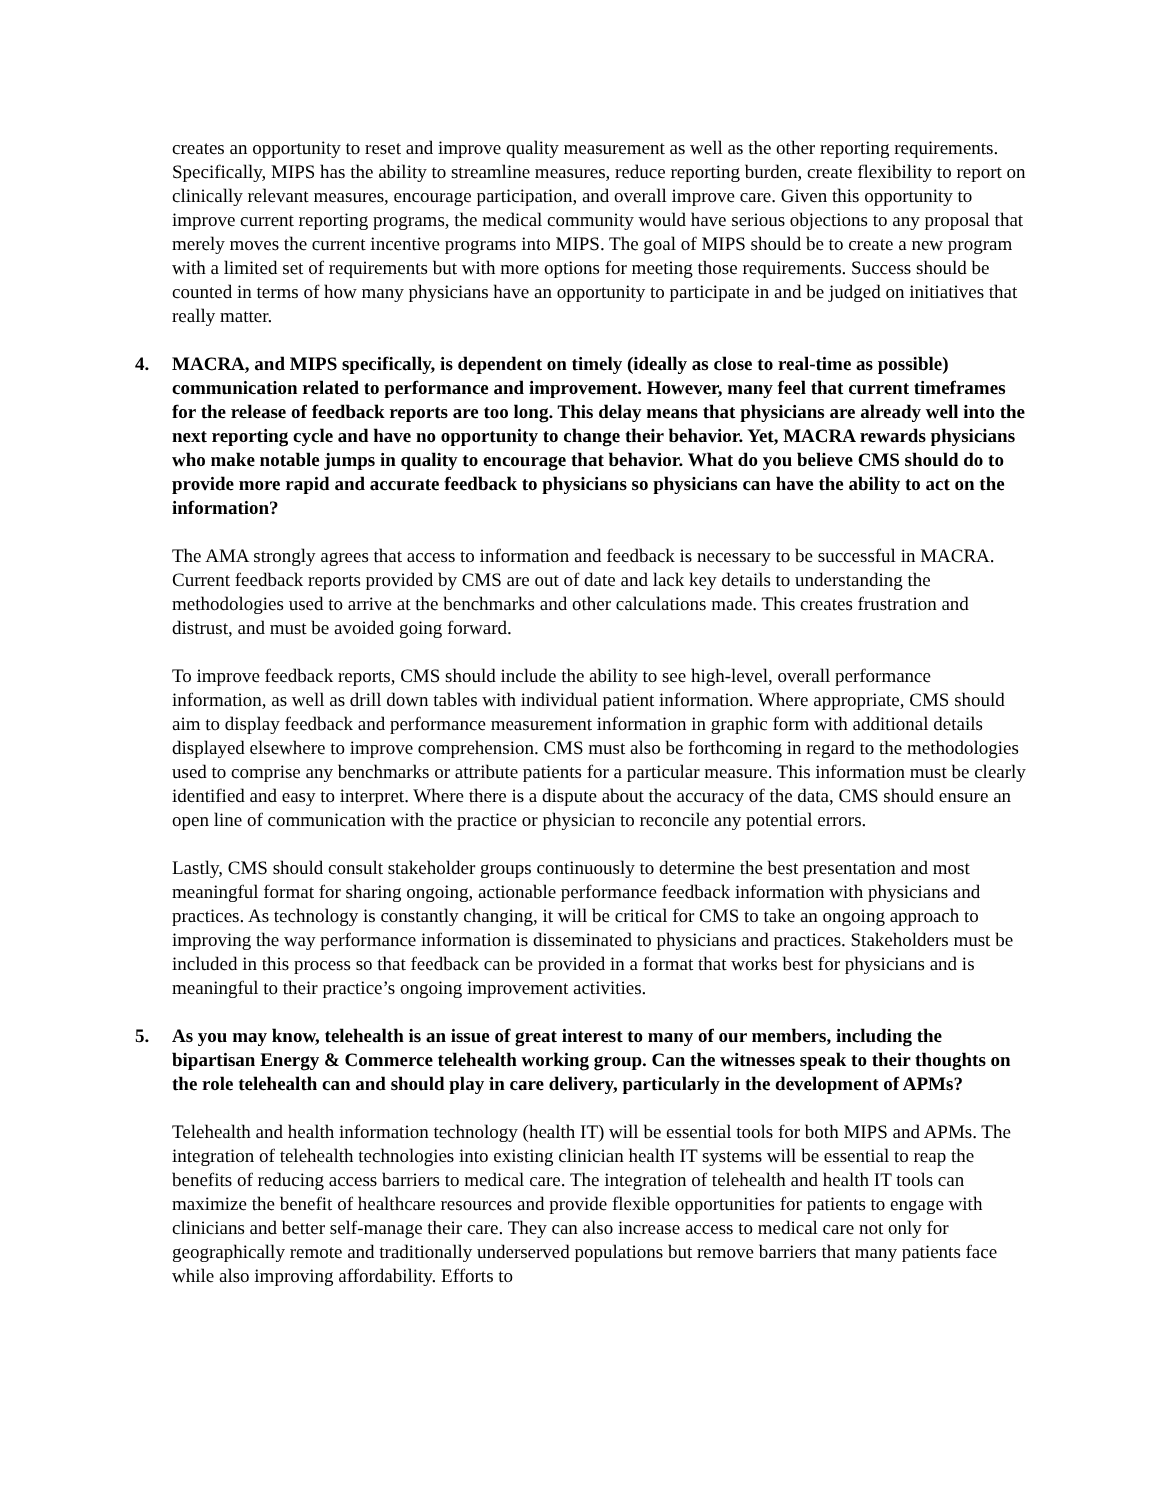creates an opportunity to reset and improve quality measurement as well as the other reporting requirements. Specifically, MIPS has the ability to streamline measures, reduce reporting burden, create flexibility to report on clinically relevant measures, encourage participation, and overall improve care. Given this opportunity to improve current reporting programs, the medical community would have serious objections to any proposal that merely moves the current incentive programs into MIPS. The goal of MIPS should be to create a new program with a limited set of requirements but with more options for meeting those requirements. Success should be counted in terms of how many physicians have an opportunity to participate in and be judged on initiatives that really matter.
4. MACRA, and MIPS specifically, is dependent on timely (ideally as close to real-time as possible) communication related to performance and improvement. However, many feel that current timeframes for the release of feedback reports are too long. This delay means that physicians are already well into the next reporting cycle and have no opportunity to change their behavior. Yet, MACRA rewards physicians who make notable jumps in quality to encourage that behavior. What do you believe CMS should do to provide more rapid and accurate feedback to physicians so physicians can have the ability to act on the information?
The AMA strongly agrees that access to information and feedback is necessary to be successful in MACRA. Current feedback reports provided by CMS are out of date and lack key details to understanding the methodologies used to arrive at the benchmarks and other calculations made. This creates frustration and distrust, and must be avoided going forward.
To improve feedback reports, CMS should include the ability to see high-level, overall performance information, as well as drill down tables with individual patient information. Where appropriate, CMS should aim to display feedback and performance measurement information in graphic form with additional details displayed elsewhere to improve comprehension. CMS must also be forthcoming in regard to the methodologies used to comprise any benchmarks or attribute patients for a particular measure. This information must be clearly identified and easy to interpret. Where there is a dispute about the accuracy of the data, CMS should ensure an open line of communication with the practice or physician to reconcile any potential errors.
Lastly, CMS should consult stakeholder groups continuously to determine the best presentation and most meaningful format for sharing ongoing, actionable performance feedback information with physicians and practices. As technology is constantly changing, it will be critical for CMS to take an ongoing approach to improving the way performance information is disseminated to physicians and practices. Stakeholders must be included in this process so that feedback can be provided in a format that works best for physicians and is meaningful to their practice’s ongoing improvement activities.
5. As you may know, telehealth is an issue of great interest to many of our members, including the bipartisan Energy & Commerce telehealth working group. Can the witnesses speak to their thoughts on the role telehealth can and should play in care delivery, particularly in the development of APMs?
Telehealth and health information technology (health IT) will be essential tools for both MIPS and APMs. The integration of telehealth technologies into existing clinician health IT systems will be essential to reap the benefits of reducing access barriers to medical care. The integration of telehealth and health IT tools can maximize the benefit of healthcare resources and provide flexible opportunities for patients to engage with clinicians and better self-manage their care. They can also increase access to medical care not only for geographically remote and traditionally underserved populations but remove barriers that many patients face while also improving affordability. Efforts to